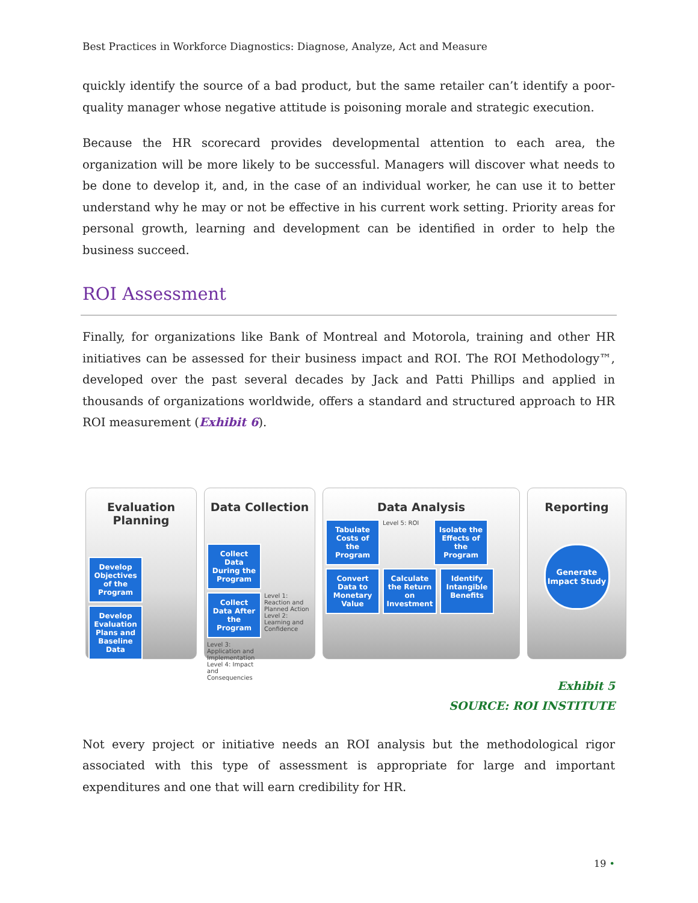Best Practices in Workforce Diagnostics: Diagnose, Analyze, Act and Measure
quickly identify the source of a bad product, but the same retailer can’t identify a poor-quality manager whose negative attitude is poisoning morale and strategic execution.
Because the HR scorecard provides developmental attention to each area, the organization will be more likely to be successful. Managers will discover what needs to be done to develop it, and, in the case of an individual worker, he can use it to better understand why he may or not be effective in his current work setting. Priority areas for personal growth, learning and development can be identified in order to help the business succeed.
ROI Assessment
Finally, for organizations like Bank of Montreal and Motorola, training and other HR initiatives can be assessed for their business impact and ROI. The ROI Methodology™, developed over the past several decades by Jack and Patti Phillips and applied in thousands of organizations worldwide, offers a standard and structured approach to HR ROI measurement (Exhibit 6).
Evaluation Planning
Develop Objectives of the Program
Develop Evaluation Plans and Baseline Data
Data Collection
Collect Data During the Program
Collect Data After the Program
Level 1: Reaction and Planned Action Level 2: Learning and Confidence
Level 3: Application and Implementation Level 4: Impact and Consequencies
Data Analysis
Tabulate Costs of the Program
Level 5: ROI
Isolate the Effects of the Program
Convert Data to Monetary Value
Calculate the Return on Investment
Identify Intangible Benefits
Reporting
Generate Impact Study
Exhibit 5
SOURCE: ROI INSTITUTE
Not every project or initiative needs an ROI analysis but the methodological rigor associated with this type of assessment is appropriate for large and important expenditures and one that will earn credibility for HR.
19 •